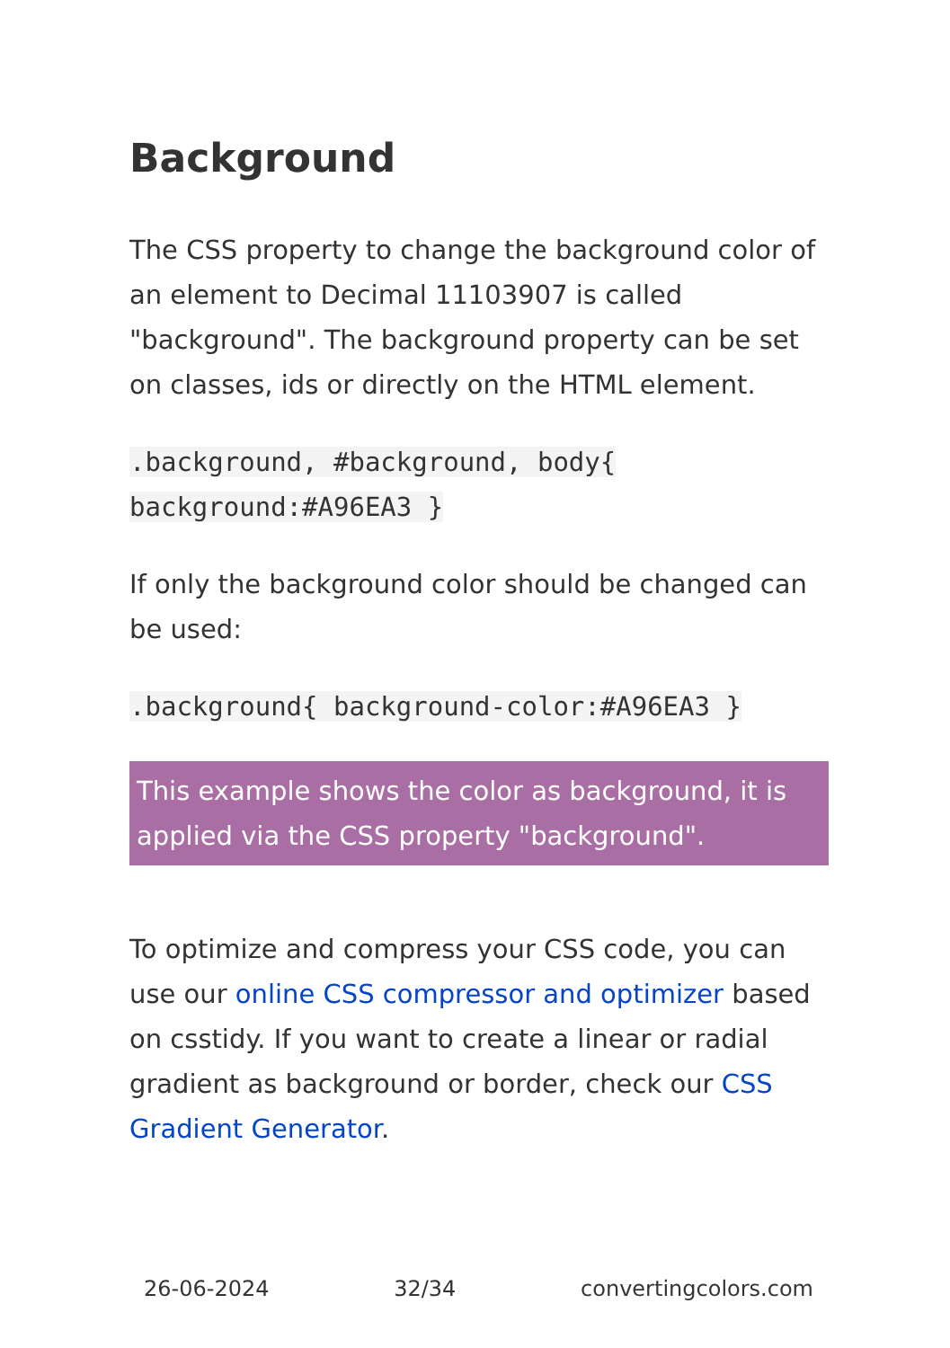Background
The CSS property to change the background color of an element to Decimal 11103907 is called "background". The background property can be set on classes, ids or directly on the HTML element.
.background, #background, body{ background:#A96EA3 }
If only the background color should be changed can be used:
.background{ background-color:#A96EA3 }
This example shows the color as background, it is applied via the CSS property "background".
To optimize and compress your CSS code, you can use our online CSS compressor and optimizer based on csstidy. If you want to create a linear or radial gradient as background or border, check our CSS Gradient Generator.
26-06-2024 32/34 convertingcolors.com